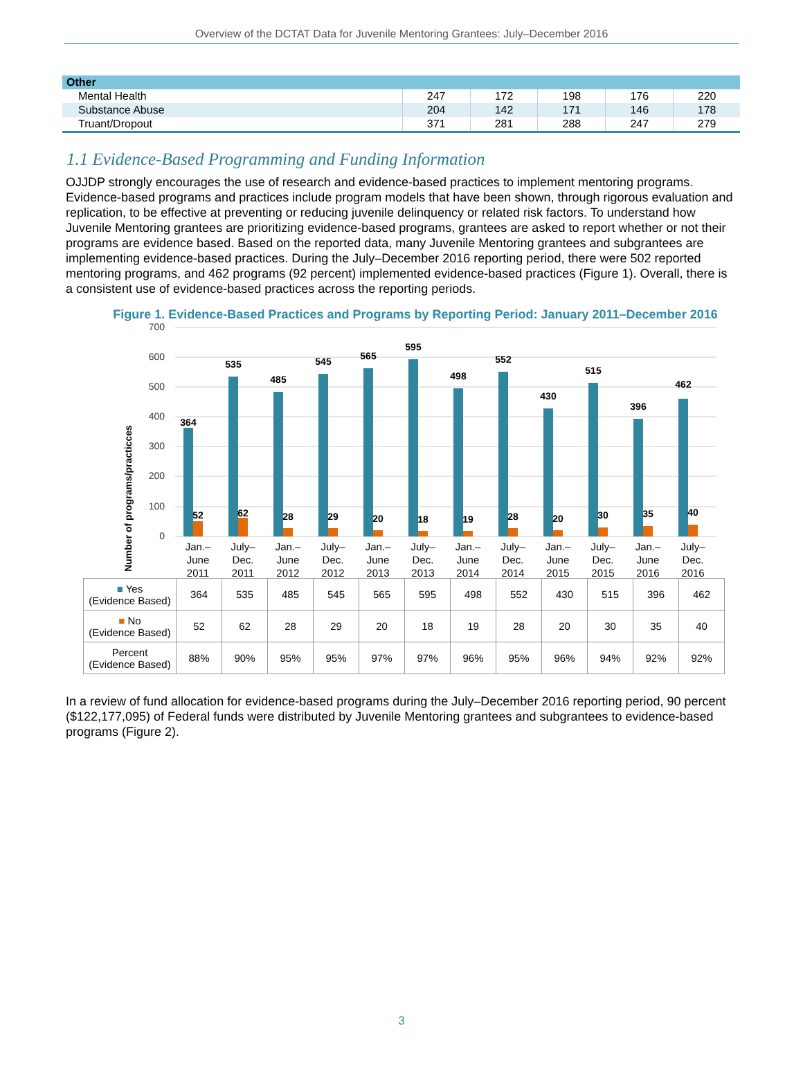Overview of the DCTAT Data for Juvenile Mentoring Grantees: July–December 2016
| Other | | | | | |
| --- | --- | --- | --- | --- | --- |
| Mental Health | 247 | 172 | 198 | 176 | 220 |
| Substance Abuse | 204 | 142 | 171 | 146 | 178 |
| Truant/Dropout | 371 | 281 | 288 | 247 | 279 |
1.1 Evidence-Based Programming and Funding Information
OJJDP strongly encourages the use of research and evidence-based practices to implement mentoring programs. Evidence-based programs and practices include program models that have been shown, through rigorous evaluation and replication, to be effective at preventing or reducing juvenile delinquency or related risk factors. To understand how Juvenile Mentoring grantees are prioritizing evidence-based programs, grantees are asked to report whether or not their programs are evidence based. Based on the reported data, many Juvenile Mentoring grantees and subgrantees are implementing evidence-based practices. During the July–December 2016 reporting period, there were 502 reported mentoring programs, and 462 programs (92 percent) implemented evidence-based practices (Figure 1). Overall, there is a consistent use of evidence-based practices across the reporting periods.
Figure 1. Evidence-Based Practices and Programs by Reporting Period: January 2011–December 2016
Number of programs/practicces
700
600
500
400
300
200
100
0
364
535
485
545
565
595
498
552
430
515
396
462
52
62
28
29
20
18
19
28
20
30
35
40
Jan.–
June
2011
July–
Dec.
2011
Jan.–
June
2012
July–
Dec.
2012
Jan.–
June
2013
July–
Dec.
2013
Jan.–
June
2014
July–
Dec.
2014
Jan.–
June
2015
July–
Dec.
2015
Jan.–
June
2016
July–
Dec.
2016
| ■ Yes (Evidence Based) | 364 | 535 | 485 | 545 | 565 | 595 | 498 | 552 | 430 | 515 | 396 | 462 |
| ■ No (Evidence Based) | 52 | 62 | 28 | 29 | 20 | 18 | 19 | 28 | 20 | 30 | 35 | 40 |
| Percent (Evidence Based) | 88% | 90% | 95% | 95% | 97% | 97% | 96% | 95% | 96% | 94% | 92% | 92% |
In a review of fund allocation for evidence-based programs during the July–December 2016 reporting period, 90 percent ($122,177,095) of Federal funds were distributed by Juvenile Mentoring grantees and subgrantees to evidence-based programs (Figure 2).
3